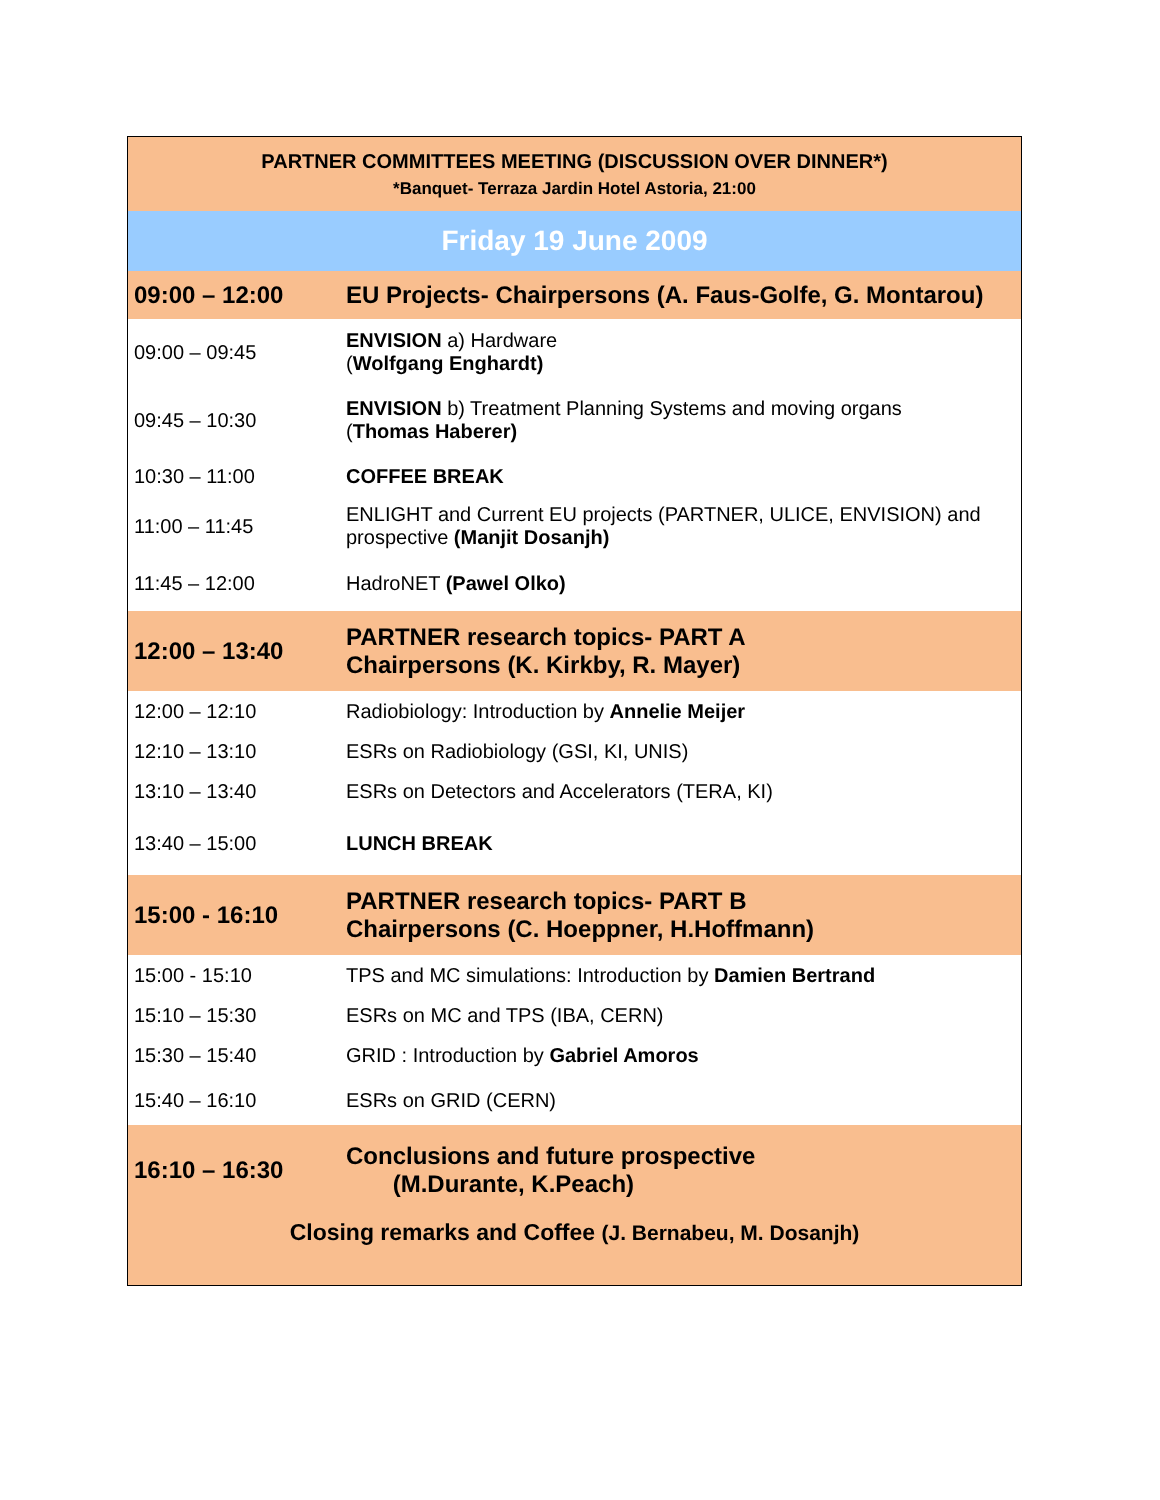| PARTNER COMMITTEES MEETING (DISCUSSION OVER DINNER*) *Banquet- Terraza Jardin Hotel Astoria, 21:00 | |
| Friday 19 June 2009 | |
| 09:00 – 12:00 | EU Projects- Chairpersons (A. Faus-Golfe, G. Montarou) |
| 09:00 – 09:45 | ENVISION a) Hardware ( Wolfgang Enghardt) |
| 09:45 – 10:30 | ENVISION b) Treatment Planning Systems and moving organs ( Thomas Haberer) |
| 10:30 – 11:00 | COFFEE BREAK |
| 11:00 – 11:45 | ENLIGHT and Current EU projects (PARTNER, ULICE, ENVISION) and prospective (Manjit Dosanjh) |
| 11:45 – 12:00 | HadroNET (Pawel Olko) |
| 12:00 – 13:40 | PARTNER research topics- PART A Chairpersons (K. Kirkby, R. Mayer) |
| 12:00 – 12:10 | Radiobiology: Introduction by Annelie Meijer |
| 12:10 – 13:10 | ESRs on Radiobiology (GSI, KI, UNIS) |
| 13:10 – 13:40 | ESRs on Detectors and Accelerators (TERA, KI) |
| 13:40 – 15:00 | LUNCH BREAK |
| 15:00 - 16:10 | PARTNER research topics- PART B Chairpersons (C. Hoeppner, H.Hoffmann) |
| 15:00 - 15:10 | TPS and MC simulations: Introduction by Damien Bertrand |
| 15:10 – 15:30 | ESRs on MC and TPS (IBA, CERN) |
| 15:30 – 15:40 | GRID : Introduction by Gabriel Amoros |
| 15:40 – 16:10 | ESRs on GRID (CERN) |
| 16:10 – 16:30 | Conclusions and future prospective (M.Durante, K.Peach) |
| Closing remarks and Coffee (J. Bernabeu, M. Dosanjh) | |